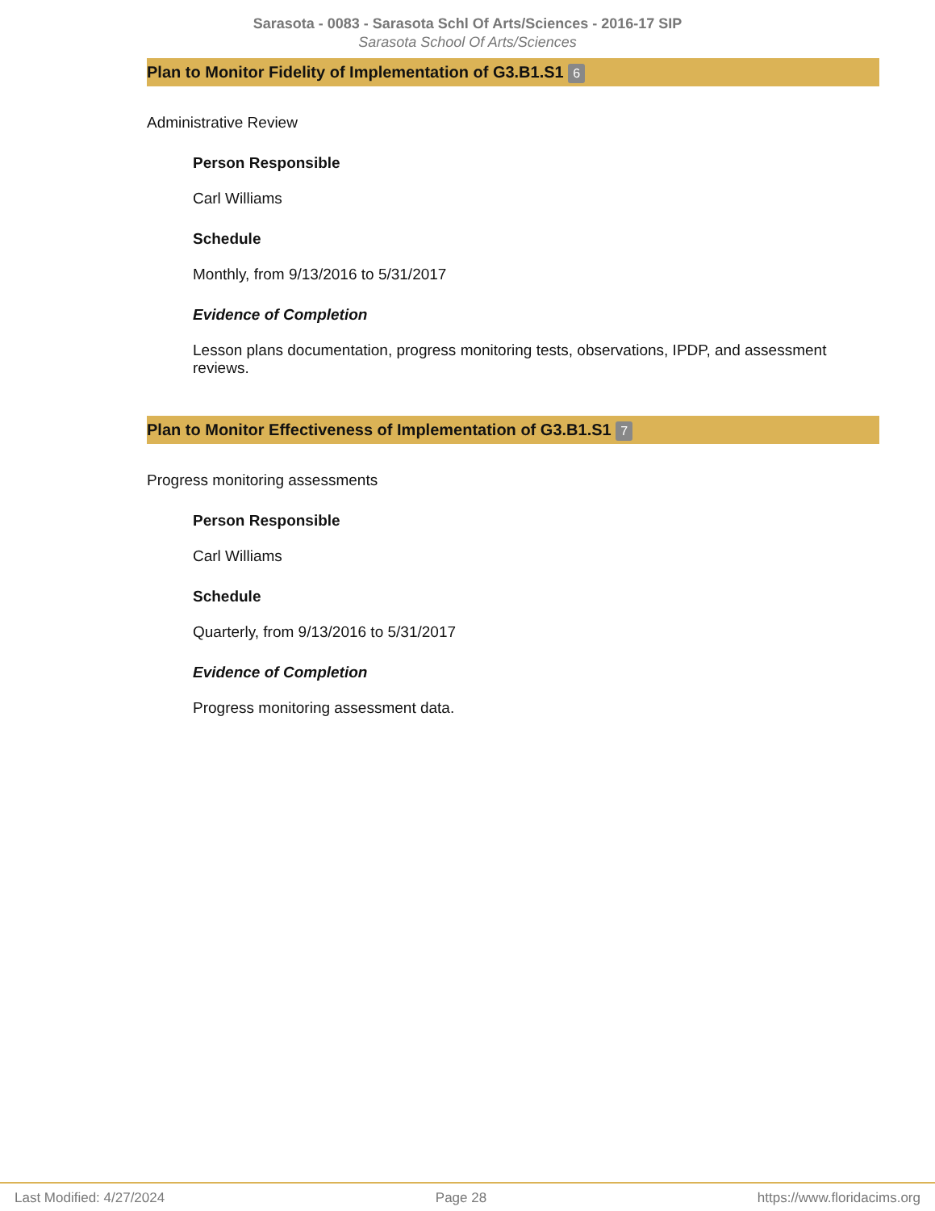Sarasota - 0083 - Sarasota Schl Of Arts/Sciences - 2016-17 SIP
Sarasota School Of Arts/Sciences
Plan to Monitor Fidelity of Implementation of G3.B1.S1 6
Administrative Review
Person Responsible
Carl Williams
Schedule
Monthly, from 9/13/2016 to 5/31/2017
Evidence of Completion
Lesson plans documentation, progress monitoring tests, observations, IPDP, and assessment reviews.
Plan to Monitor Effectiveness of Implementation of G3.B1.S1 7
Progress monitoring assessments
Person Responsible
Carl Williams
Schedule
Quarterly, from 9/13/2016 to 5/31/2017
Evidence of Completion
Progress monitoring assessment data.
Last Modified: 4/27/2024 Page 28 https://www.floridacims.org